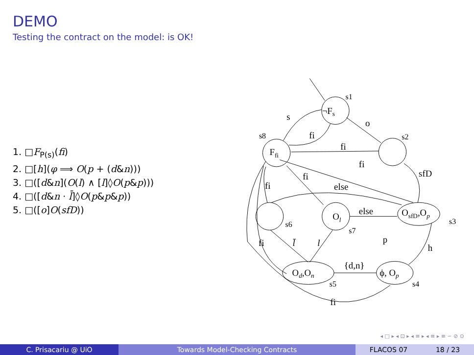DEMO
Testing the contract on the model: is OK!
1. □F<sub>P(s)</sub>(fi)
2. □[h](φ ⟹ O(p + (d&n)))
3. □([d&n](O(l) ∧ [l]◊O(p&p)))
4. □([d&n · l̄]◊O(p&p&p))
5. □([o]O(sfD))
¬Fs
s1
Ffi
s8
s2
s6
Ol
s7
OsfD,Op
s3
Od,On
s5
ϕ, Op
s4
s
o
fi
fi
sfD
fi
fi
fi
else
else
l̄
l
fi
{d,n}
p
h
fi
◂ □ ▸ ◂ ⊡ ▸ ◂ ≡ ▸ ◂ ≡ ▸ ≡ ∽ ⊘ ⊙
C. Prisacariu @ UiO Towards Model-Checking Contracts FLACOS 07 18 / 23